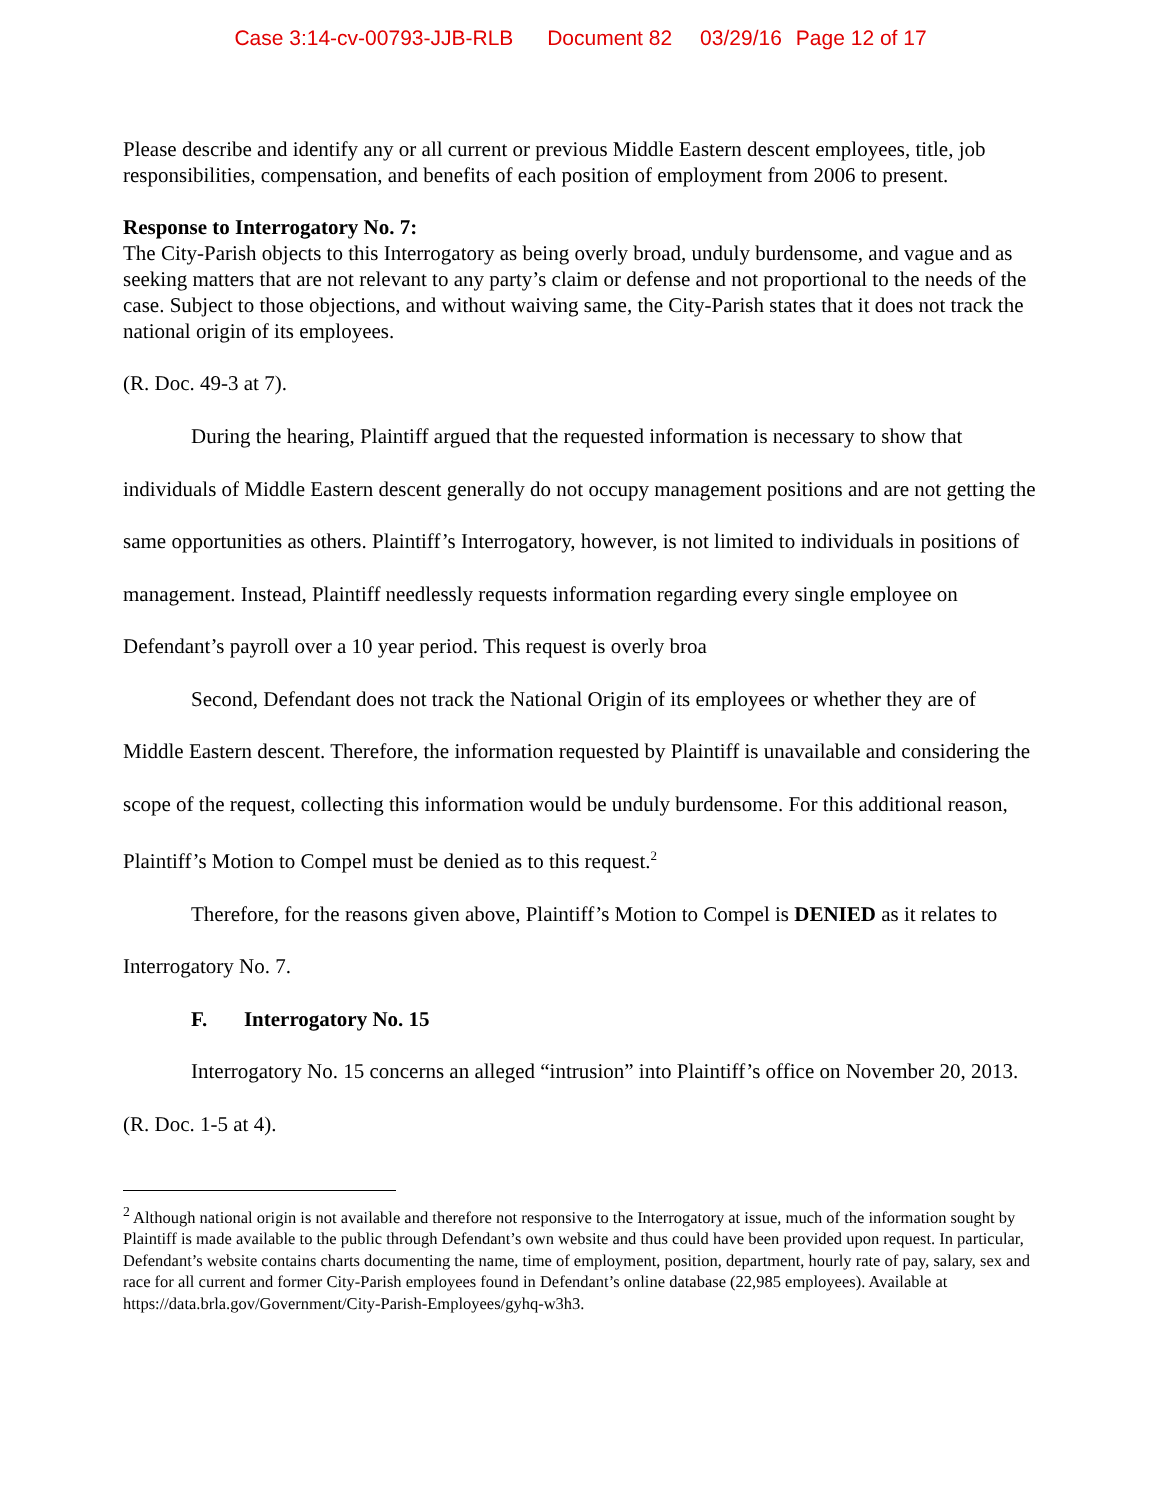Case 3:14-cv-00793-JJB-RLB Document 82 03/29/16 Page 12 of 17
Please describe and identify any or all current or previous Middle Eastern descent employees, title, job responsibilities, compensation, and benefits of each position of employment from 2006 to present.
Response to Interrogatory No. 7:
The City-Parish objects to this Interrogatory as being overly broad, unduly burdensome, and vague and as seeking matters that are not relevant to any party’s claim or defense and not proportional to the needs of the case. Subject to those objections, and without waiving same, the City-Parish states that it does not track the national origin of its employees.
(R. Doc. 49-3 at 7).
During the hearing, Plaintiff argued that the requested information is necessary to show that individuals of Middle Eastern descent generally do not occupy management positions and are not getting the same opportunities as others. Plaintiff’s Interrogatory, however, is not limited to individuals in positions of management. Instead, Plaintiff needlessly requests information regarding every single employee on Defendant’s payroll over a 10 year period. This request is overly broa
Second, Defendant does not track the National Origin of its employees or whether they are of Middle Eastern descent. Therefore, the information requested by Plaintiff is unavailable and considering the scope of the request, collecting this information would be unduly burdensome. For this additional reason, Plaintiff’s Motion to Compel must be denied as to this request.<sup>2</sup>
Therefore, for the reasons given above, Plaintiff’s Motion to Compel is DENIED as it relates to Interrogatory No. 7.
F. Interrogatory No. 15
Interrogatory No. 15 concerns an alleged “intrusion” into Plaintiff’s office on November 20, 2013. (R. Doc. 1-5 at 4).
<sup>2</sup> Although national origin is not available and therefore not responsive to the Interrogatory at issue, much of the information sought by Plaintiff is made available to the public through Defendant’s own website and thus could have been provided upon request. In particular, Defendant’s website contains charts documenting the name, time of employment, position, department, hourly rate of pay, salary, sex and race for all current and former City-Parish employees found in Defendant’s online database (22,985 employees). Available at https://data.brla.gov/Government/City-Parish-Employees/gyhq-w3h3.